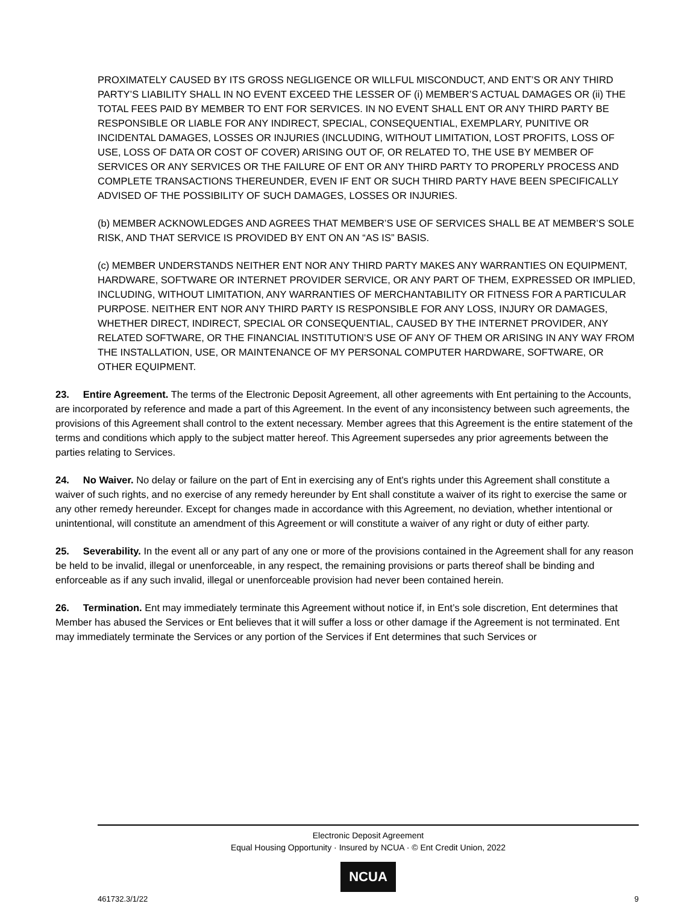PROXIMATELY CAUSED BY ITS GROSS NEGLIGENCE OR WILLFUL MISCONDUCT, AND ENT’S OR ANY THIRD PARTY’S LIABILITY SHALL IN NO EVENT EXCEED THE LESSER OF (i) MEMBER’S ACTUAL DAMAGES OR (ii) THE TOTAL FEES PAID BY MEMBER TO ENT FOR SERVICES. IN NO EVENT SHALL ENT OR ANY THIRD PARTY BE RESPONSIBLE OR LIABLE FOR ANY INDIRECT, SPECIAL, CONSEQUENTIAL, EXEMPLARY, PUNITIVE OR INCIDENTAL DAMAGES, LOSSES OR INJURIES (INCLUDING, WITHOUT LIMITATION, LOST PROFITS, LOSS OF USE, LOSS OF DATA OR COST OF COVER) ARISING OUT OF, OR RELATED TO, THE USE BY MEMBER OF SERVICES OR ANY SERVICES OR THE FAILURE OF ENT OR ANY THIRD PARTY TO PROPERLY PROCESS AND COMPLETE TRANSACTIONS THEREUNDER, EVEN IF ENT OR SUCH THIRD PARTY HAVE BEEN SPECIFICALLY ADVISED OF THE POSSIBILITY OF SUCH DAMAGES, LOSSES OR INJURIES.
(b) MEMBER ACKNOWLEDGES AND AGREES THAT MEMBER’S USE OF SERVICES SHALL BE AT MEMBER’S SOLE RISK, AND THAT SERVICE IS PROVIDED BY ENT ON AN “AS IS” BASIS.
(c) MEMBER UNDERSTANDS NEITHER ENT NOR ANY THIRD PARTY MAKES ANY WARRANTIES ON EQUIPMENT, HARDWARE, SOFTWARE OR INTERNET PROVIDER SERVICE, OR ANY PART OF THEM, EXPRESSED OR IMPLIED, INCLUDING, WITHOUT LIMITATION, ANY WARRANTIES OF MERCHANTABILITY OR FITNESS FOR A PARTICULAR PURPOSE. NEITHER ENT NOR ANY THIRD PARTY IS RESPONSIBLE FOR ANY LOSS, INJURY OR DAMAGES, WHETHER DIRECT, INDIRECT, SPECIAL OR CONSEQUENTIAL, CAUSED BY THE INTERNET PROVIDER, ANY RELATED SOFTWARE, OR THE FINANCIAL INSTITUTION’S USE OF ANY OF THEM OR ARISING IN ANY WAY FROM THE INSTALLATION, USE, OR MAINTENANCE OF MY PERSONAL COMPUTER HARDWARE, SOFTWARE, OR OTHER EQUIPMENT.
23. Entire Agreement. The terms of the Electronic Deposit Agreement, all other agreements with Ent pertaining to the Accounts, are incorporated by reference and made a part of this Agreement. In the event of any inconsistency between such agreements, the provisions of this Agreement shall control to the extent necessary. Member agrees that this Agreement is the entire statement of the terms and conditions which apply to the subject matter hereof. This Agreement supersedes any prior agreements between the parties relating to Services.
24. No Waiver. No delay or failure on the part of Ent in exercising any of Ent's rights under this Agreement shall constitute a waiver of such rights, and no exercise of any remedy hereunder by Ent shall constitute a waiver of its right to exercise the same or any other remedy hereunder. Except for changes made in accordance with this Agreement, no deviation, whether intentional or unintentional, will constitute an amendment of this Agreement or will constitute a waiver of any right or duty of either party.
25. Severability. In the event all or any part of any one or more of the provisions contained in the Agreement shall for any reason be held to be invalid, illegal or unenforceable, in any respect, the remaining provisions or parts thereof shall be binding and enforceable as if any such invalid, illegal or unenforceable provision had never been contained herein.
26. Termination. Ent may immediately terminate this Agreement without notice if, in Ent’s sole discretion, Ent determines that Member has abused the Services or Ent believes that it will suffer a loss or other damage if the Agreement is not terminated. Ent may immediately terminate the Services or any portion of the Services if Ent determines that such Services or
Electronic Deposit Agreement
Equal Housing Opportunity · Insured by NCUA · © Ent Credit Union, 2022
NCUA
461732.3/1/22 9